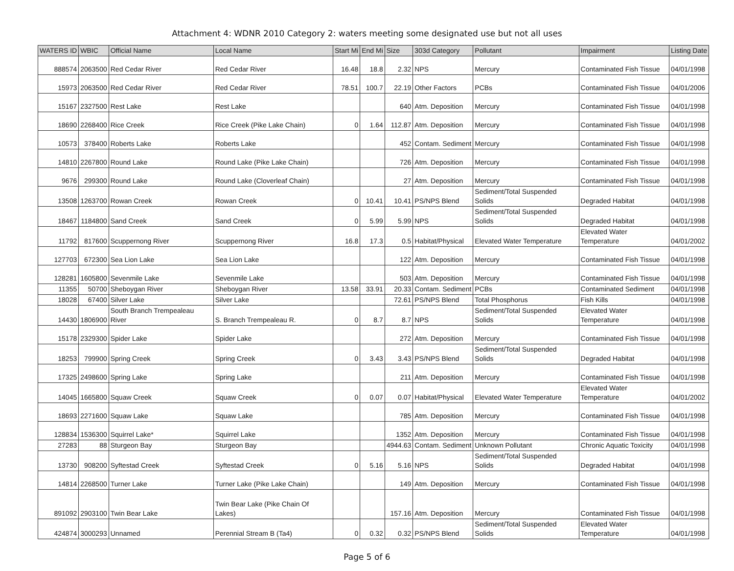Attachment 4: WDNR 2010 Category 2: waters meeting some designated use but not all uses
| WATERS ID | WBIC | Official Name | Local Name | Start Mi | End Mi | Size | 303d Category | Pollutant | Impairment | Listing Date |
| --- | --- | --- | --- | --- | --- | --- | --- | --- | --- | --- |
| 888574 | 2063500 | Red Cedar River | Red Cedar River | 16.48 | 18.8 | 2.32 | NPS | Mercury | Contaminated Fish Tissue | 04/01/1998 |
| 15973 | 2063500 | Red Cedar River | Red Cedar River | 78.51 | 100.7 | 22.19 | Other Factors | PCBs | Contaminated Fish Tissue | 04/01/2006 |
| 15167 | 2327500 | Rest Lake | Rest Lake | | | 640 | Atm. Deposition | Mercury | Contaminated Fish Tissue | 04/01/1998 |
| 18690 | 2268400 | Rice Creek | Rice Creek (Pike Lake Chain) | 0 | 1.64 | 112.87 | Atm. Deposition | Mercury | Contaminated Fish Tissue | 04/01/1998 |
| 10573 | 378400 | Roberts Lake | Roberts Lake | | | 452 | Contam. Sediment | Mercury | Contaminated Fish Tissue | 04/01/1998 |
| 14810 | 2267800 | Round Lake | Round Lake (Pike Lake Chain) | | | 726 | Atm. Deposition | Mercury | Contaminated Fish Tissue | 04/01/1998 |
| 9676 | 299300 | Round Lake | Round Lake (Cloverleaf Chain) | | | 27 | Atm. Deposition | Mercury | Contaminated Fish Tissue | 04/01/1998 |
| 13508 | 1263700 | Rowan Creek | Rowan Creek | 0 | 10.41 | 10.41 | PS/NPS Blend | Sediment/Total Suspended Solids | Degraded Habitat | 04/01/1998 |
| 18467 | 1184800 | Sand Creek | Sand Creek | 0 | 5.99 | 5.99 | NPS | Sediment/Total Suspended Solids | Degraded Habitat | 04/01/1998 |
| 11792 | 817600 | Scuppernong River | Scuppernong River | 16.8 | 17.3 | 0.5 | Habitat/Physical | Elevated Water Temperature | Elevated Water Temperature | 04/01/2002 |
| 127703 | 672300 | Sea Lion Lake | Sea Lion Lake | | | 122 | Atm. Deposition | Mercury | Contaminated Fish Tissue | 04/01/1998 |
| 128281 | 1605800 | Sevenmile Lake | Sevenmile Lake | | | 503 | Atm. Deposition | Mercury | Contaminated Fish Tissue | 04/01/1998 |
| 11355 | 50700 | Sheboygan River | Sheboygan River | 13.58 | 33.91 | 20.33 | Contam. Sediment | PCBs | Contaminated Sediment | 04/01/1998 |
| 18028 | 67400 | Silver Lake | Silver Lake | | | 72.61 | PS/NPS Blend | Total Phosphorus | Fish Kills | 04/01/1998 |
| 14430 | 1806900 | South Branch Trempealeau River | S. Branch Trempealeau R. | 0 | 8.7 | 8.7 | NPS | Sediment/Total Suspended Solids | Elevated Water Temperature | 04/01/1998 |
| 15178 | 2329300 | Spider Lake | Spider Lake | | | 272 | Atm. Deposition | Mercury | Contaminated Fish Tissue | 04/01/1998 |
| 18253 | 799900 | Spring Creek | Spring Creek | 0 | 3.43 | 3.43 | PS/NPS Blend | Sediment/Total Suspended Solids | Degraded Habitat | 04/01/1998 |
| 17325 | 2498600 | Spring Lake | Spring Lake | | | 211 | Atm. Deposition | Mercury | Contaminated Fish Tissue | 04/01/1998 |
| 14045 | 1665800 | Squaw Creek | Squaw Creek | 0 | 0.07 | 0.07 | Habitat/Physical | Elevated Water Temperature | Elevated Water Temperature | 04/01/2002 |
| 18693 | 2271600 | Squaw Lake | Squaw Lake | | | 785 | Atm. Deposition | Mercury | Contaminated Fish Tissue | 04/01/1998 |
| 128834 | 1536300 | Squirrel Lake* | Squirrel Lake | | | 1352 | Atm. Deposition | Mercury | Contaminated Fish Tissue | 04/01/1998 |
| 27283 | 88 | Sturgeon Bay | Sturgeon Bay | | | 4944.63 | Contam. Sediment | Unknown Pollutant | Chronic Aquatic Toxicity | 04/01/1998 |
| 13730 | 908200 | Syftestad Creek | Syftestad Creek | 0 | 5.16 | 5.16 | NPS | Sediment/Total Suspended Solids | Degraded Habitat | 04/01/1998 |
| 14814 | 2268500 | Turner Lake | Turner Lake (Pike Lake Chain) | | | 149 | Atm. Deposition | Mercury | Contaminated Fish Tissue | 04/01/1998 |
| 891092 | 2903100 | Twin Bear Lake | Twin Bear Lake (Pike Chain Of Lakes) | | | 157.16 | Atm. Deposition | Mercury | Contaminated Fish Tissue | 04/01/1998 |
| 424874 | 3000293 | Unnamed | Perennial Stream B (Ta4) | 0 | 0.32 | 0.32 | PS/NPS Blend | Sediment/Total Suspended Solids | Elevated Water Temperature | 04/01/1998 |
Page 5 of 6